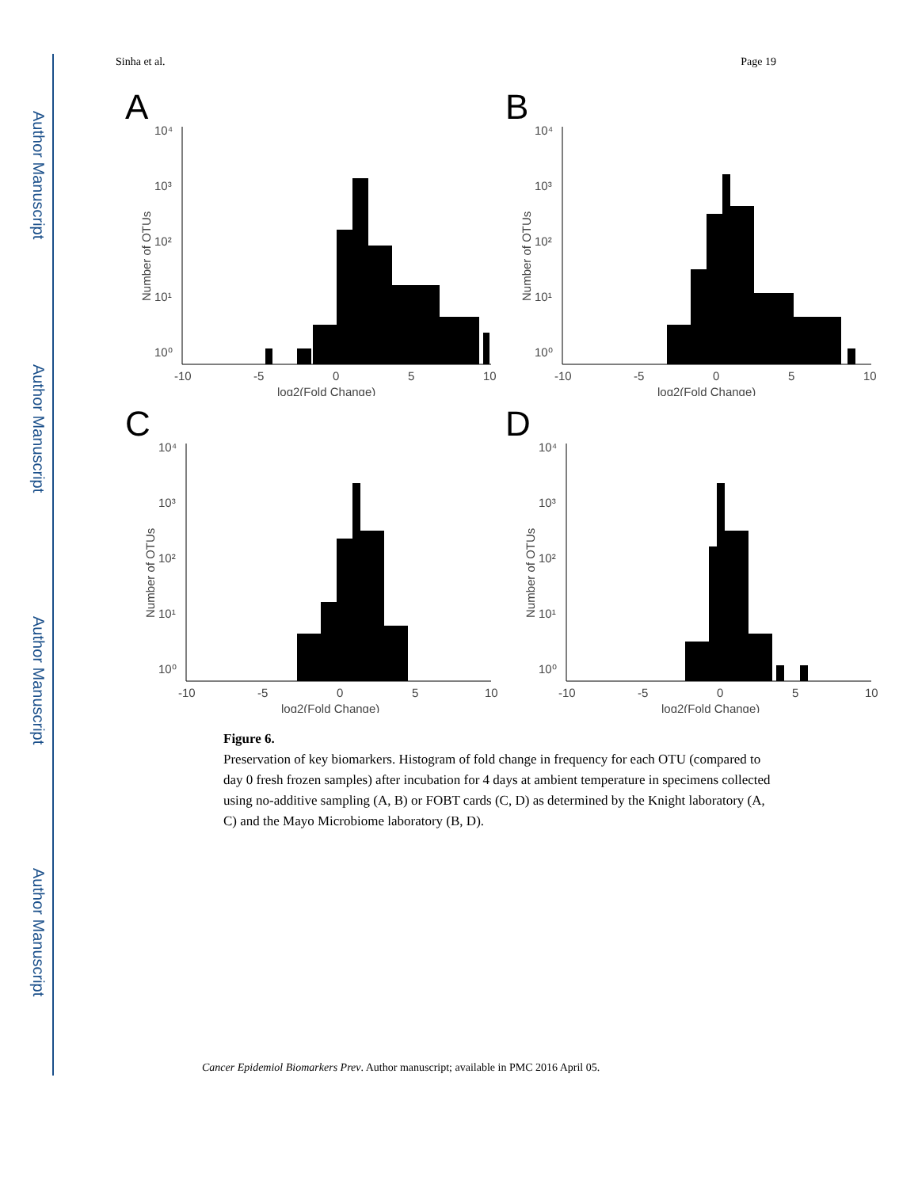Author Manuscript
Author Manuscript
Author Manuscript
Author Manuscript
Sinha et al. Page 19
A
10⁴
10³
10²
10¹
10⁰
-10
-5
0
5
10
log2(Fold Change)
Number of OTUs
B
10⁴
10³
10²
10¹
10⁰
-10
-5
0
5
10
log2(Fold Change)
Number of OTUs
C
10⁴
10³
10²
10¹
10⁰
-10
-5
0
5
10
log2(Fold Change)
Number of OTUs
D
10⁴
10³
10²
10¹
10⁰
-10
-5
0
5
10
log2(Fold Change)
Number of OTUs
Figure 6.
Preservation of key biomarkers. Histogram of fold change in frequency for each OTU (compared to day 0 fresh frozen samples) after incubation for 4 days at ambient temperature in specimens collected using no-additive sampling (A, B) or FOBT cards (C, D) as determined by the Knight laboratory (A, C) and the Mayo Microbiome laboratory (B, D).
Cancer Epidemiol Biomarkers Prev. Author manuscript; available in PMC 2016 April 05.